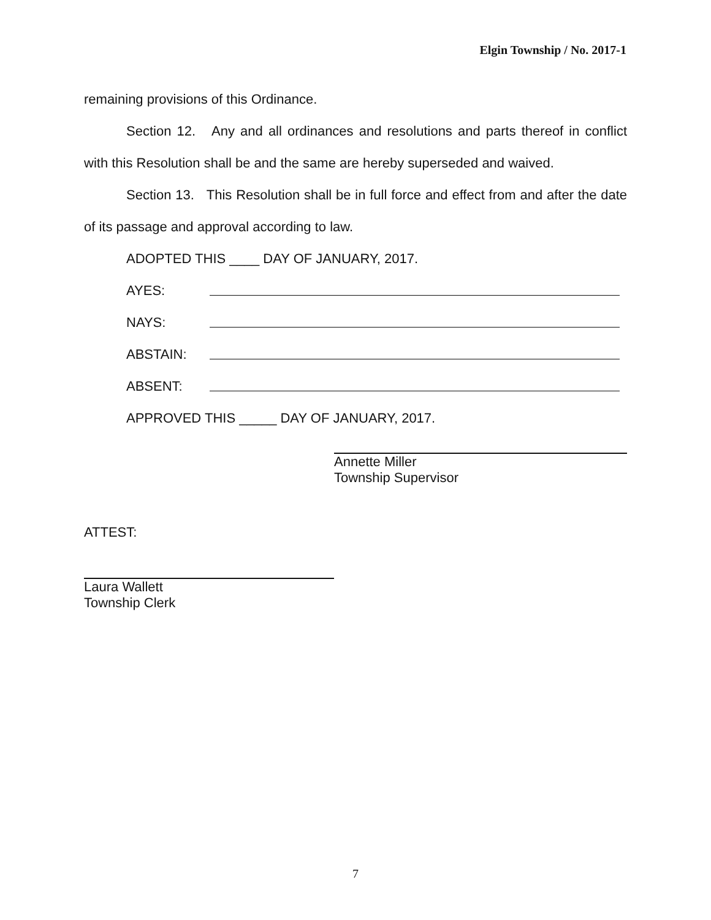Elgin Township / No. 2017-1
remaining provisions of this Ordinance.
Section 12. Any and all ordinances and resolutions and parts thereof in conflict with this Resolution shall be and the same are hereby superseded and waived.
Section 13. This Resolution shall be in full force and effect from and after the date of its passage and approval according to law.
ADOPTED THIS ____ DAY OF JANUARY, 2017.
AYES:
NAYS:
ABSTAIN:
ABSENT:
APPROVED THIS _____ DAY OF JANUARY, 2017.
Annette Miller
Township Supervisor
ATTEST:
Laura Wallett
Township Clerk
7